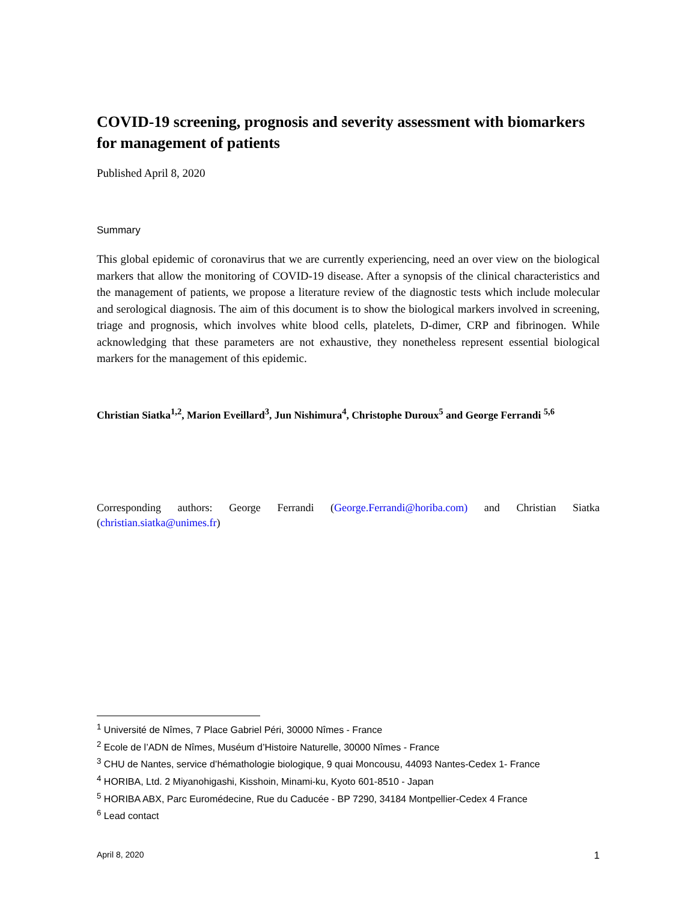COVID-19 screening, prognosis and severity assessment with biomarkers for management of patients
Published April 8, 2020
Summary
This global epidemic of coronavirus that we are currently experiencing, need an over view on the biological markers that allow the monitoring of COVID-19 disease. After a synopsis of the clinical characteristics and the management of patients, we propose a literature review of the diagnostic tests which include molecular and serological diagnosis. The aim of this document is to show the biological markers involved in screening, triage and prognosis, which involves white blood cells, platelets, D-dimer, CRP and fibrinogen. While acknowledging that these parameters are not exhaustive, they nonetheless represent essential biological markers for the management of this epidemic.
Christian Siatka<sup>1,2</sup>, Marion Eveillard<sup>3</sup>, Jun Nishimura<sup>4</sup>, Christophe Duroux<sup>5</sup> and George Ferrandi <sup>5,6</sup>
Corresponding authors: George Ferrandi (George.Ferrandi@horiba.com) and Christian Siatka (christian.siatka@unimes.fr)
<sup>1</sup> Université de Nîmes, 7 Place Gabriel Péri, 30000 Nîmes - France
<sup>2</sup> Ecole de l’ADN de Nîmes, Muséum d’Histoire Naturelle, 30000 Nîmes - France
<sup>3</sup> CHU de Nantes, service d’hémathologie biologique, 9 quai Moncousu, 44093 Nantes-Cedex 1- France
<sup>4</sup> HORIBA, Ltd. 2 Miyanohigashi, Kisshoin, Minami-ku, Kyoto 601-8510 - Japan
<sup>5</sup> HORIBA ABX, Parc Euromédecine, Rue du Caducée - BP 7290, 34184 Montpellier-Cedex 4 France
<sup>6</sup> Lead contact
April 8, 2020 1